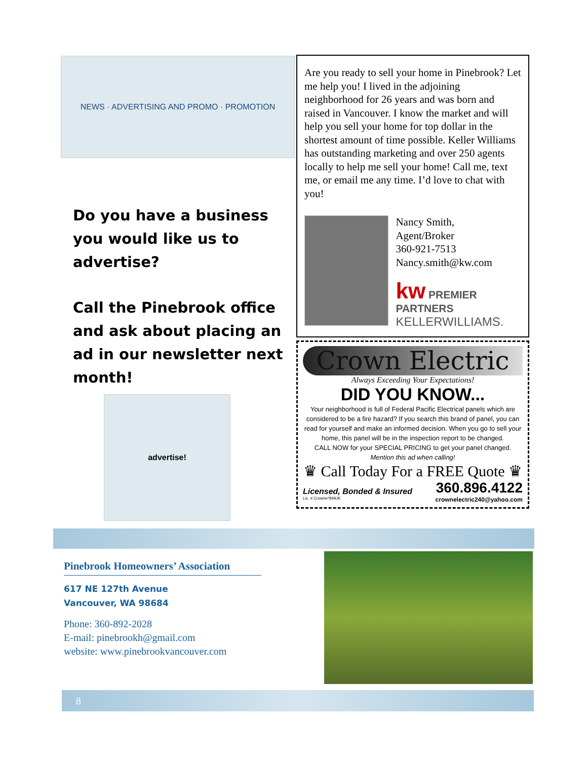NEWS · ADVERTISING AND PROMO · PROMOTION
Do you have a business you would like us to advertise?
Call the Pinebrook office and ask about placing an ad in our newsletter next month!
advertise!
Are you ready to sell your home in Pinebrook? Let me help you! I lived in the adjoining neighborhood for 26 years and was born and raised in Vancouver. I know the market and will help you sell your home for top dollar in the shortest amount of time possible. Keller Williams has outstanding marketing and over 250 agents locally to help me sell your home! Call me, text me, or email me any time. I’d love to chat with you!
Nancy Smith,
Agent/Broker
360-921-7513
Nancy.smith@kw.com
kw PREMIER PARTNERS
KELLERWILLIAMS.
Crown Electric
Always Exceeding Your Expectations!
DID YOU KNOW...
Your neighborhood is full of Federal Pacific Electrical panels which are considered to be a fire hazard? If you search this brand of panel, you can read for yourself and make an informed decision. When you go to sell your home, this panel will be in the inspection report to be changed.
CALL NOW for your SPECIAL PRICING to get your panel changed.
Mention this ad when calling!
♛ Call Today For a FREE Quote ♛
Licensed, Bonded & Insured 360.896.4122
Lic. # Crowne*849JK crownelectric240@yahoo.com
Pinebrook Homeowners’ Association
617 NE 127th Avenue
Vancouver, WA 98684
Phone: 360-892-2028
E-mail: pinebrookh@gmail.com
website: www.pinebrookvancouver.com
8